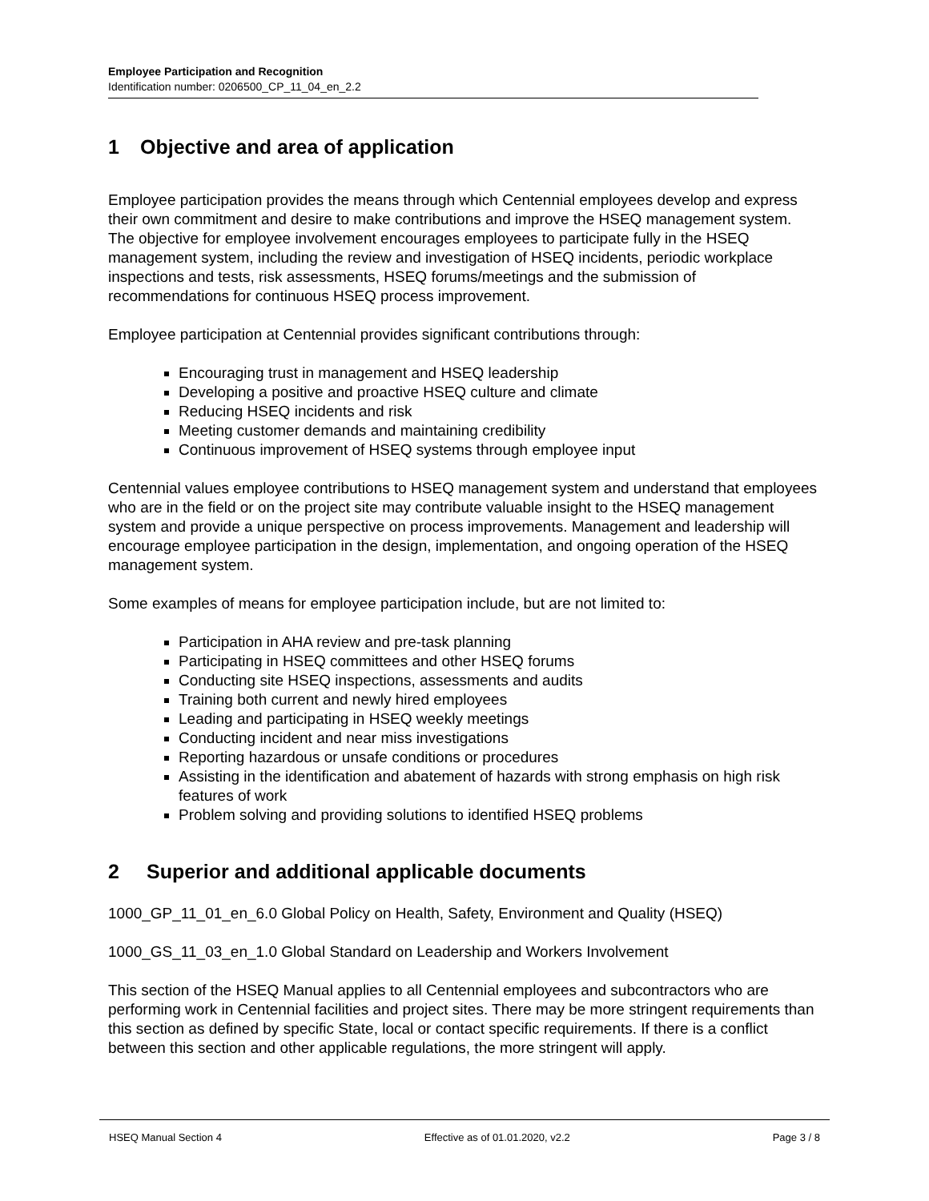Employee Participation and Recognition
Identification number: 0206500_CP_11_04_en_2.2
1 Objective and area of application
Employee participation provides the means through which Centennial employees develop and express their own commitment and desire to make contributions and improve the HSEQ management system. The objective for employee involvement encourages employees to participate fully in the HSEQ management system, including the review and investigation of HSEQ incidents, periodic workplace inspections and tests, risk assessments, HSEQ forums/meetings and the submission of recommendations for continuous HSEQ process improvement.
Employee participation at Centennial provides significant contributions through:
Encouraging trust in management and HSEQ leadership
Developing a positive and proactive HSEQ culture and climate
Reducing HSEQ incidents and risk
Meeting customer demands and maintaining credibility
Continuous improvement of HSEQ systems through employee input
Centennial values employee contributions to HSEQ management system and understand that employees who are in the field or on the project site may contribute valuable insight to the HSEQ management system and provide a unique perspective on process improvements. Management and leadership will encourage employee participation in the design, implementation, and ongoing operation of the HSEQ management system.
Some examples of means for employee participation include, but are not limited to:
Participation in AHA review and pre-task planning
Participating in HSEQ committees and other HSEQ forums
Conducting site HSEQ inspections, assessments and audits
Training both current and newly hired employees
Leading and participating in HSEQ weekly meetings
Conducting incident and near miss investigations
Reporting hazardous or unsafe conditions or procedures
Assisting in the identification and abatement of hazards with strong emphasis on high risk features of work
Problem solving and providing solutions to identified HSEQ problems
2 Superior and additional applicable documents
1000_GP_11_01_en_6.0 Global Policy on Health, Safety, Environment and Quality (HSEQ)
1000_GS_11_03_en_1.0 Global Standard on Leadership and Workers Involvement
This section of the HSEQ Manual applies to all Centennial employees and subcontractors who are performing work in Centennial facilities and project sites. There may be more stringent requirements than this section as defined by specific State, local or contact specific requirements. If there is a conflict between this section and other applicable regulations, the more stringent will apply.
HSEQ Manual Section 4 Effective as of 01.01.2020, v2.2 Page 3 / 8